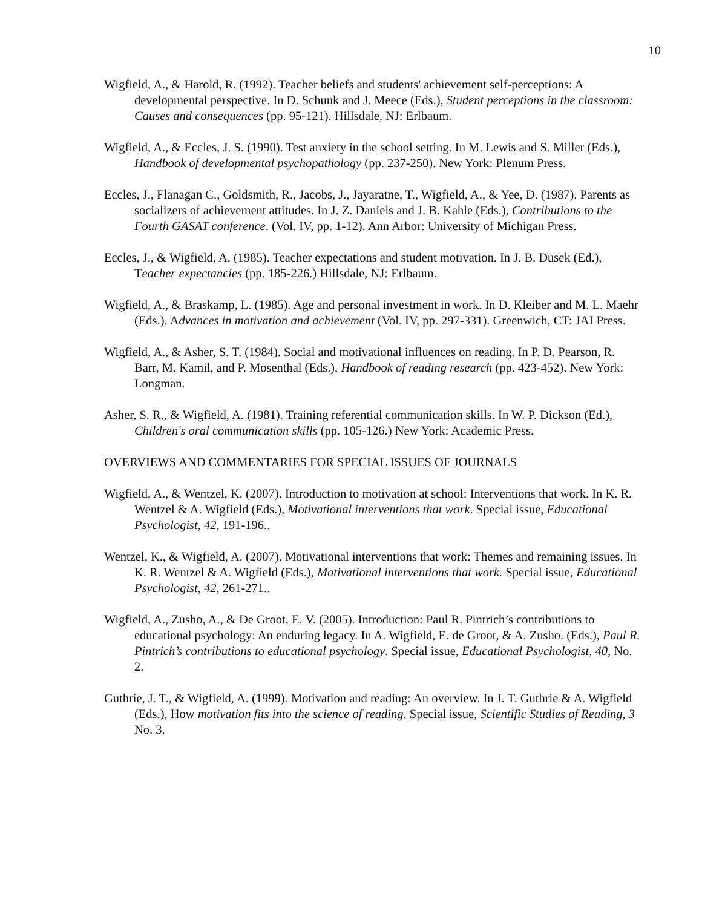10
Wigfield, A., & Harold, R. (1992). Teacher beliefs and students' achievement self-perceptions: A developmental perspective. In D. Schunk and J. Meece (Eds.), Student perceptions in the classroom: Causes and consequences (pp. 95-121). Hillsdale, NJ: Erlbaum.
Wigfield, A., & Eccles, J. S. (1990). Test anxiety in the school setting. In M. Lewis and S. Miller (Eds.), Handbook of developmental psychopathology (pp. 237-250). New York: Plenum Press.
Eccles, J., Flanagan C., Goldsmith, R., Jacobs, J., Jayaratne, T., Wigfield, A., & Yee, D. (1987). Parents as socializers of achievement attitudes. In J. Z. Daniels and J. B. Kahle (Eds.), Contributions to the Fourth GASAT conference. (Vol. IV, pp. 1-12). Ann Arbor: University of Michigan Press.
Eccles, J., & Wigfield, A. (1985). Teacher expectations and student motivation. In J. B. Dusek (Ed.), Teacher expectancies (pp. 185-226.) Hillsdale, NJ: Erlbaum.
Wigfield, A., & Braskamp, L. (1985). Age and personal investment in work. In D. Kleiber and M. L. Maehr (Eds.), Advances in motivation and achievement (Vol. IV, pp. 297-331). Greenwich, CT: JAI Press.
Wigfield, A., & Asher, S. T. (1984). Social and motivational influences on reading. In P. D. Pearson, R. Barr, M. Kamil, and P. Mosenthal (Eds.), Handbook of reading research (pp. 423-452). New York: Longman.
Asher, S. R., & Wigfield, A. (1981). Training referential communication skills. In W. P. Dickson (Ed.), Children's oral communication skills (pp. 105-126.) New York: Academic Press.
OVERVIEWS AND COMMENTARIES FOR SPECIAL ISSUES OF JOURNALS
Wigfield, A., & Wentzel, K. (2007). Introduction to motivation at school: Interventions that work. In K. R. Wentzel & A. Wigfield (Eds.), Motivational interventions that work. Special issue, Educational Psychologist, 42, 191-196..
Wentzel, K., & Wigfield, A. (2007). Motivational interventions that work: Themes and remaining issues. In K. R. Wentzel & A. Wigfield (Eds.), Motivational interventions that work. Special issue, Educational Psychologist, 42, 261-271..
Wigfield, A., Zusho, A., & De Groot, E. V. (2005). Introduction: Paul R. Pintrich’s contributions to educational psychology: An enduring legacy. In A. Wigfield, E. de Groot, & A. Zusho. (Eds.), Paul R. Pintrich’s contributions to educational psychology. Special issue, Educational Psychologist, 40, No. 2.
Guthrie, J. T., & Wigfield, A. (1999). Motivation and reading: An overview. In J. T. Guthrie & A. Wigfield (Eds.), How motivation fits into the science of reading. Special issue, Scientific Studies of Reading, 3 No. 3.